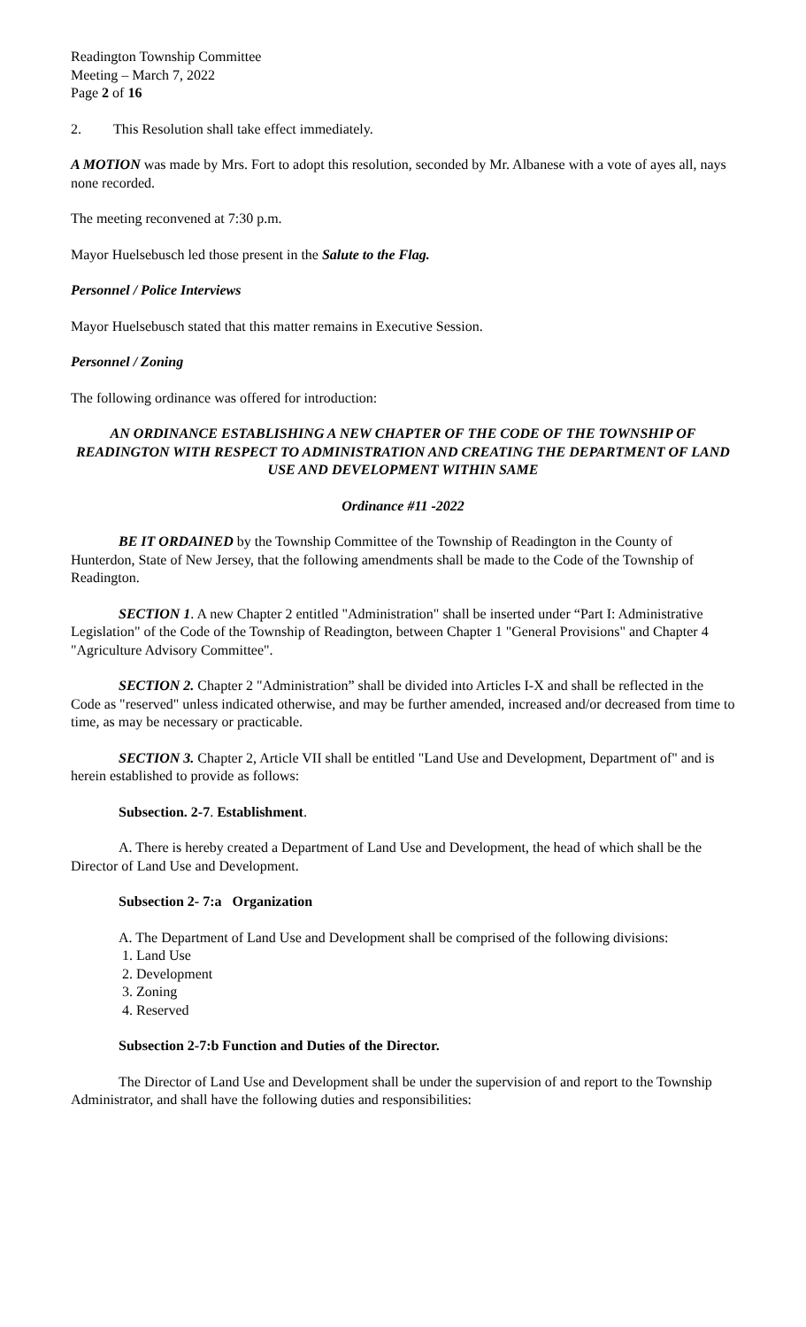Readington Township Committee
Meeting – March 7, 2022
Page 2 of 16
2. This Resolution shall take effect immediately.
A MOTION was made by Mrs. Fort to adopt this resolution, seconded by Mr. Albanese with a vote of ayes all, nays none recorded.
The meeting reconvened at 7:30 p.m.
Mayor Huelsebusch led those present in the Salute to the Flag.
Personnel / Police Interviews
Mayor Huelsebusch stated that this matter remains in Executive Session.
Personnel / Zoning
The following ordinance was offered for introduction:
AN ORDINANCE ESTABLISHING A NEW CHAPTER OF THE CODE OF THE TOWNSHIP OF READINGTON WITH RESPECT TO ADMINISTRATION AND CREATING THE DEPARTMENT OF LAND USE AND DEVELOPMENT WITHIN SAME
Ordinance #11 -2022
BE IT ORDAINED by the Township Committee of the Township of Readington in the County of Hunterdon, State of New Jersey, that the following amendments shall be made to the Code of the Township of Readington.
SECTION 1. A new Chapter 2 entitled "Administration" shall be inserted under “Part I: Administrative Legislation" of the Code of the Township of Readington, between Chapter 1 "General Provisions" and Chapter 4 "Agriculture Advisory Committee".
SECTION 2. Chapter 2 "Administration” shall be divided into Articles I-X and shall be reflected in the Code as "reserved" unless indicated otherwise, and may be further amended, increased and/or decreased from time to time, as may be necessary or practicable.
SECTION 3. Chapter 2, Article VII shall be entitled "Land Use and Development, Department of" and is herein established to provide as follows:
Subsection. 2-7. Establishment.
A. There is hereby created a Department of Land Use and Development, the head of which shall be the Director of Land Use and Development.
Subsection 2- 7:a Organization
A. The Department of Land Use and Development shall be comprised of the following divisions:
1. Land Use
2. Development
3. Zoning
4. Reserved
Subsection 2-7:b Function and Duties of the Director.
The Director of Land Use and Development shall be under the supervision of and report to the Township Administrator, and shall have the following duties and responsibilities: